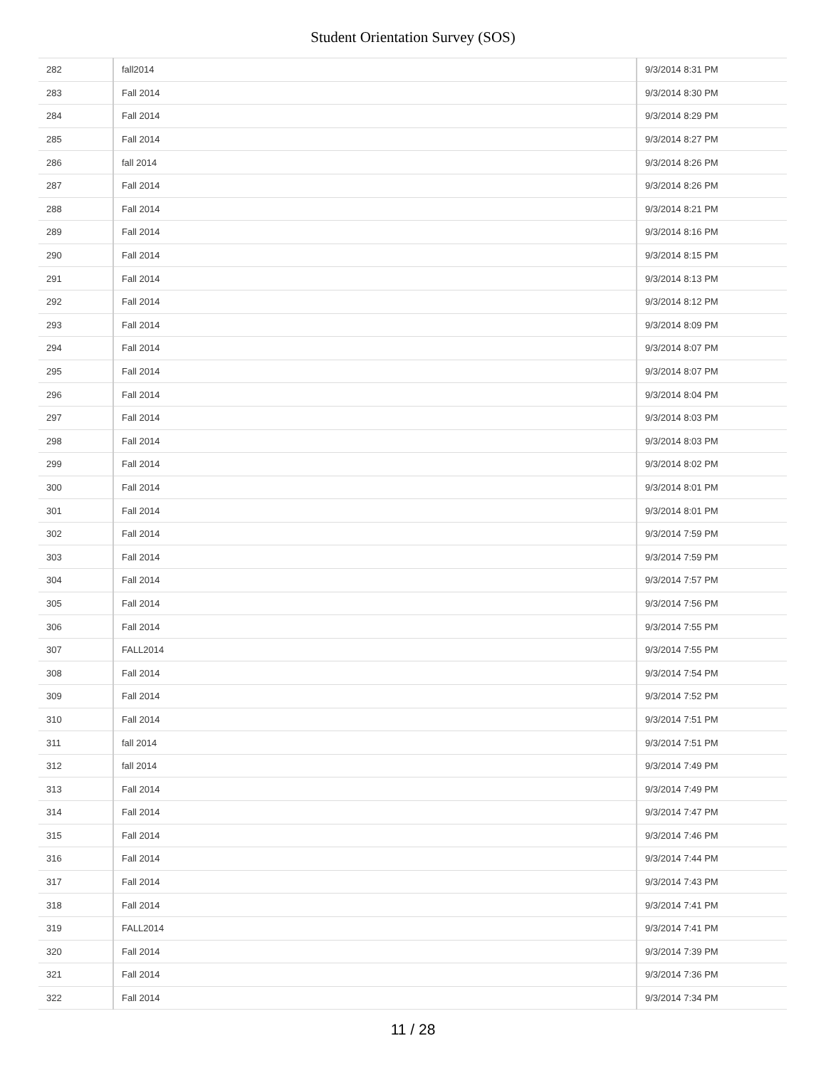Student Orientation Survey (SOS)
| 282 | fall2014 | 9/3/2014 8:31 PM |
| 283 | Fall 2014 | 9/3/2014 8:30 PM |
| 284 | Fall 2014 | 9/3/2014 8:29 PM |
| 285 | Fall 2014 | 9/3/2014 8:27 PM |
| 286 | fall 2014 | 9/3/2014 8:26 PM |
| 287 | Fall 2014 | 9/3/2014 8:26 PM |
| 288 | Fall 2014 | 9/3/2014 8:21 PM |
| 289 | Fall 2014 | 9/3/2014 8:16 PM |
| 290 | Fall 2014 | 9/3/2014 8:15 PM |
| 291 | Fall 2014 | 9/3/2014 8:13 PM |
| 292 | Fall 2014 | 9/3/2014 8:12 PM |
| 293 | Fall 2014 | 9/3/2014 8:09 PM |
| 294 | Fall 2014 | 9/3/2014 8:07 PM |
| 295 | Fall 2014 | 9/3/2014 8:07 PM |
| 296 | Fall 2014 | 9/3/2014 8:04 PM |
| 297 | Fall 2014 | 9/3/2014 8:03 PM |
| 298 | Fall 2014 | 9/3/2014 8:03 PM |
| 299 | Fall 2014 | 9/3/2014 8:02 PM |
| 300 | Fall 2014 | 9/3/2014 8:01 PM |
| 301 | Fall 2014 | 9/3/2014 8:01 PM |
| 302 | Fall 2014 | 9/3/2014 7:59 PM |
| 303 | Fall 2014 | 9/3/2014 7:59 PM |
| 304 | Fall 2014 | 9/3/2014 7:57 PM |
| 305 | Fall 2014 | 9/3/2014 7:56 PM |
| 306 | Fall 2014 | 9/3/2014 7:55 PM |
| 307 | FALL2014 | 9/3/2014 7:55 PM |
| 308 | Fall 2014 | 9/3/2014 7:54 PM |
| 309 | Fall 2014 | 9/3/2014 7:52 PM |
| 310 | Fall 2014 | 9/3/2014 7:51 PM |
| 311 | fall 2014 | 9/3/2014 7:51 PM |
| 312 | fall 2014 | 9/3/2014 7:49 PM |
| 313 | Fall 2014 | 9/3/2014 7:49 PM |
| 314 | Fall 2014 | 9/3/2014 7:47 PM |
| 315 | Fall 2014 | 9/3/2014 7:46 PM |
| 316 | Fall 2014 | 9/3/2014 7:44 PM |
| 317 | Fall 2014 | 9/3/2014 7:43 PM |
| 318 | Fall 2014 | 9/3/2014 7:41 PM |
| 319 | FALL2014 | 9/3/2014 7:41 PM |
| 320 | Fall 2014 | 9/3/2014 7:39 PM |
| 321 | Fall 2014 | 9/3/2014 7:36 PM |
| 322 | Fall 2014 | 9/3/2014 7:34 PM |
11 / 28